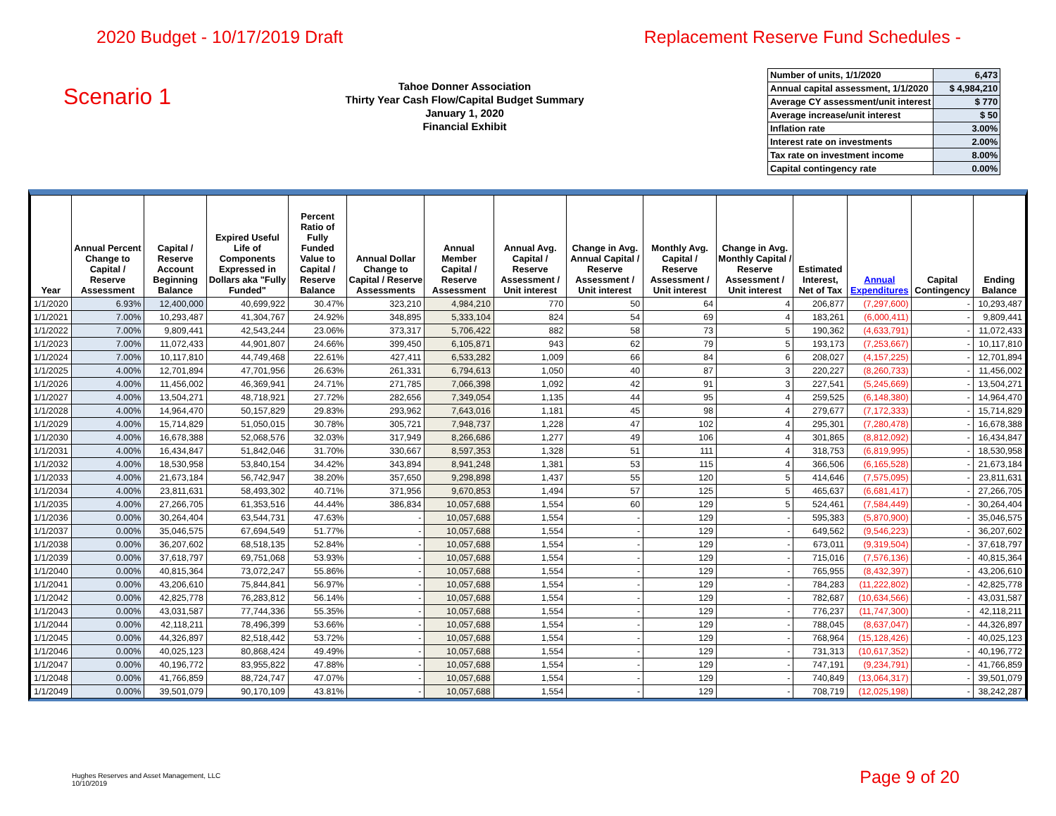2020 Budget - 10/17/2019 Draft Replacement Reserve Fund Schedules -
Scenario 1
Tahoe Donner Association
Thirty Year Cash Flow/Capital Budget Summary
January 1, 2020
Financial Exhibit
| Number of units, 1/1/2020 | 6,473 |
| Annual capital assessment, 1/1/2020 | $ 4,984,210 |
| Average CY assessment/unit interest | $ 770 |
| Average increase/unit interest | $ 50 |
| Inflation rate | 3.00% |
| Interest rate on investments | 2.00% |
| Tax rate on investment income | 8.00% |
| Capital contingency rate | 0.00% |
| Year | Annual Percent Change to Capital / Reserve Assessment | Capital / Reserve Account Beginning Balance | Expired Useful Life of Components Expressed in Dollars aka "Fully Funded" | Percent Ratio of Fully Funded Value to Capital / Reserve Balance | Annual Dollar Change to Capital / Reserve Assessments | Annual Member Capital / Reserve Assessment | Annual Avg. Capital / Reserve Assessment / Unit interest | Change in Avg. Annual Capital / Reserve Assessment / Unit interest | Monthly Avg. Capital / Reserve Assessment / Unit interest | Change in Avg. Monthly Capital / Reserve Assessment / Unit interest | Estimated Interest, Net of Tax | Annual Expenditures | Capital Contingency | Ending Balance |
| --- | --- | --- | --- | --- | --- | --- | --- | --- | --- | --- | --- | --- | --- | --- |
| 1/1/2020 | 6.93% | 12,400,000 | 40,699,922 | 30.47% | 323,210 | 4,984,210 | 770 | 50 | 64 | 4 | 206,877 | (7,297,600) | - | 10,293,487 |
| 1/1/2021 | 7.00% | 10,293,487 | 41,304,767 | 24.92% | 348,895 | 5,333,104 | 824 | 54 | 69 | 4 | 183,261 | (6,000,411) | - | 9,809,441 |
| 1/1/2022 | 7.00% | 9,809,441 | 42,543,244 | 23.06% | 373,317 | 5,706,422 | 882 | 58 | 73 | 5 | 190,362 | (4,633,791) | - | 11,072,433 |
| 1/1/2023 | 7.00% | 11,072,433 | 44,901,807 | 24.66% | 399,450 | 6,105,871 | 943 | 62 | 79 | 5 | 193,173 | (7,253,667) | - | 10,117,810 |
| 1/1/2024 | 7.00% | 10,117,810 | 44,749,468 | 22.61% | 427,411 | 6,533,282 | 1,009 | 66 | 84 | 6 | 208,027 | (4,157,225) | - | 12,701,894 |
| 1/1/2025 | 4.00% | 12,701,894 | 47,701,956 | 26.63% | 261,331 | 6,794,613 | 1,050 | 40 | 87 | 3 | 220,227 | (8,260,733) | - | 11,456,002 |
| 1/1/2026 | 4.00% | 11,456,002 | 46,369,941 | 24.71% | 271,785 | 7,066,398 | 1,092 | 42 | 91 | 3 | 227,541 | (5,245,669) | - | 13,504,271 |
| 1/1/2027 | 4.00% | 13,504,271 | 48,718,921 | 27.72% | 282,656 | 7,349,054 | 1,135 | 44 | 95 | 4 | 259,525 | (6,148,380) | - | 14,964,470 |
| 1/1/2028 | 4.00% | 14,964,470 | 50,157,829 | 29.83% | 293,962 | 7,643,016 | 1,181 | 45 | 98 | 4 | 279,677 | (7,172,333) | - | 15,714,829 |
| 1/1/2029 | 4.00% | 15,714,829 | 51,050,015 | 30.78% | 305,721 | 7,948,737 | 1,228 | 47 | 102 | 4 | 295,301 | (7,280,478) | - | 16,678,388 |
| 1/1/2030 | 4.00% | 16,678,388 | 52,068,576 | 32.03% | 317,949 | 8,266,686 | 1,277 | 49 | 106 | 4 | 301,865 | (8,812,092) | - | 16,434,847 |
| 1/1/2031 | 4.00% | 16,434,847 | 51,842,046 | 31.70% | 330,667 | 8,597,353 | 1,328 | 51 | 111 | 4 | 318,753 | (6,819,995) | - | 18,530,958 |
| 1/1/2032 | 4.00% | 18,530,958 | 53,840,154 | 34.42% | 343,894 | 8,941,248 | 1,381 | 53 | 115 | 4 | 366,506 | (6,165,528) | - | 21,673,184 |
| 1/1/2033 | 4.00% | 21,673,184 | 56,742,947 | 38.20% | 357,650 | 9,298,898 | 1,437 | 55 | 120 | 5 | 414,646 | (7,575,095) | - | 23,811,631 |
| 1/1/2034 | 4.00% | 23,811,631 | 58,493,302 | 40.71% | 371,956 | 9,670,853 | 1,494 | 57 | 125 | 5 | 465,637 | (6,681,417) | - | 27,266,705 |
| 1/1/2035 | 4.00% | 27,266,705 | 61,353,516 | 44.44% | 386,834 | 10,057,688 | 1,554 | 60 | 129 | 5 | 524,461 | (7,584,449) | - | 30,264,404 |
| 1/1/2036 | 0.00% | 30,264,404 | 63,544,731 | 47.63% | - | 10,057,688 | 1,554 | - | 129 | - | 595,383 | (5,870,900) | - | 35,046,575 |
| 1/1/2037 | 0.00% | 35,046,575 | 67,694,549 | 51.77% | - | 10,057,688 | 1,554 | - | 129 | - | 649,562 | (9,546,223) | - | 36,207,602 |
| 1/1/2038 | 0.00% | 36,207,602 | 68,518,135 | 52.84% | - | 10,057,688 | 1,554 | - | 129 | - | 673,011 | (9,319,504) | - | 37,618,797 |
| 1/1/2039 | 0.00% | 37,618,797 | 69,751,068 | 53.93% | - | 10,057,688 | 1,554 | - | 129 | - | 715,016 | (7,576,136) | - | 40,815,364 |
| 1/1/2040 | 0.00% | 40,815,364 | 73,072,247 | 55.86% | - | 10,057,688 | 1,554 | - | 129 | - | 765,955 | (8,432,397) | - | 43,206,610 |
| 1/1/2041 | 0.00% | 43,206,610 | 75,844,841 | 56.97% | - | 10,057,688 | 1,554 | - | 129 | - | 784,283 | (11,222,802) | - | 42,825,778 |
| 1/1/2042 | 0.00% | 42,825,778 | 76,283,812 | 56.14% | - | 10,057,688 | 1,554 | - | 129 | - | 782,687 | (10,634,566) | - | 43,031,587 |
| 1/1/2043 | 0.00% | 43,031,587 | 77,744,336 | 55.35% | - | 10,057,688 | 1,554 | - | 129 | - | 776,237 | (11,747,300) | - | 42,118,211 |
| 1/1/2044 | 0.00% | 42,118,211 | 78,496,399 | 53.66% | - | 10,057,688 | 1,554 | - | 129 | - | 788,045 | (8,637,047) | - | 44,326,897 |
| 1/1/2045 | 0.00% | 44,326,897 | 82,518,442 | 53.72% | - | 10,057,688 | 1,554 | - | 129 | - | 768,964 | (15,128,426) | - | 40,025,123 |
| 1/1/2046 | 0.00% | 40,025,123 | 80,868,424 | 49.49% | - | 10,057,688 | 1,554 | - | 129 | - | 731,313 | (10,617,352) | - | 40,196,772 |
| 1/1/2047 | 0.00% | 40,196,772 | 83,955,822 | 47.88% | - | 10,057,688 | 1,554 | - | 129 | - | 747,191 | (9,234,791) | - | 41,766,859 |
| 1/1/2048 | 0.00% | 41,766,859 | 88,724,747 | 47.07% | - | 10,057,688 | 1,554 | - | 129 | - | 740,849 | (13,064,317) | - | 39,501,079 |
| 1/1/2049 | 0.00% | 39,501,079 | 90,170,109 | 43.81% | - | 10,057,688 | 1,554 | - | 129 | - | 708,719 | (12,025,198) | - | 38,242,287 |
Hughes Reserves and Asset Management, LLC
10/10/2019
Page 9 of 20